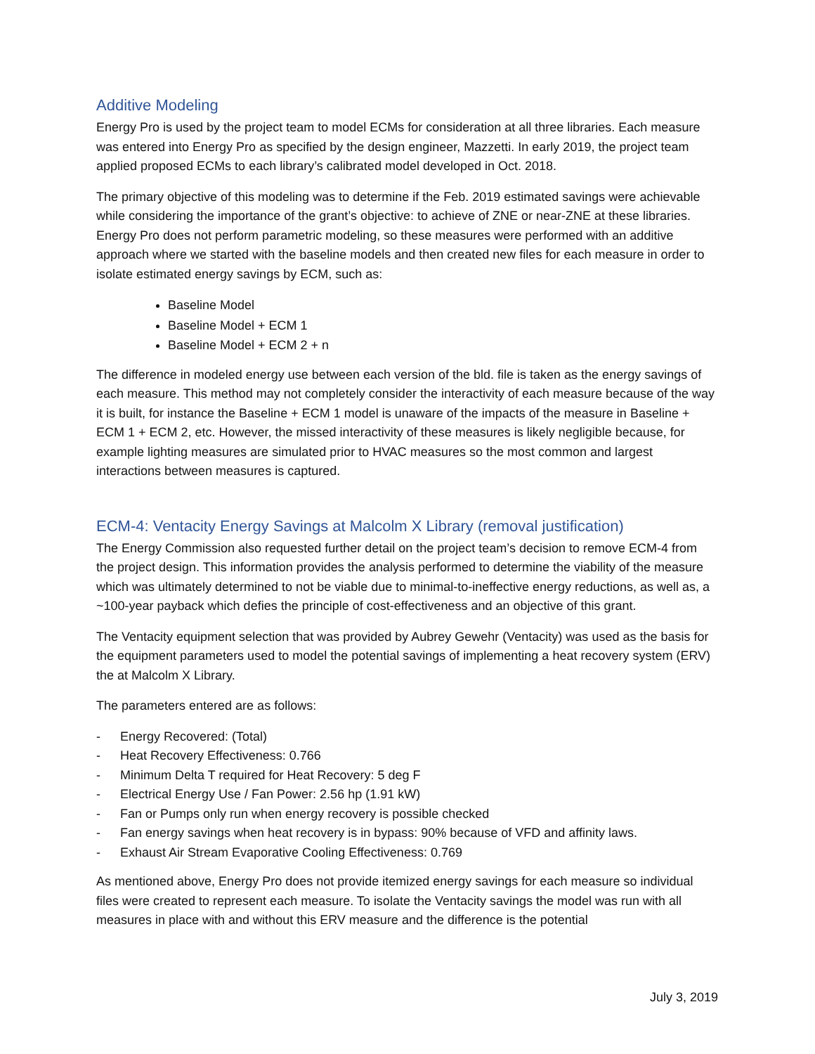Additive Modeling
Energy Pro is used by the project team to model ECMs for consideration at all three libraries. Each measure was entered into Energy Pro as specified by the design engineer, Mazzetti. In early 2019, the project team applied proposed ECMs to each library’s calibrated model developed in Oct. 2018.
The primary objective of this modeling was to determine if the Feb. 2019 estimated savings were achievable while considering the importance of the grant’s objective: to achieve of ZNE or near-ZNE at these libraries. Energy Pro does not perform parametric modeling, so these measures were performed with an additive approach where we started with the baseline models and then created new files for each measure in order to isolate estimated energy savings by ECM, such as:
Baseline Model
Baseline Model + ECM 1
Baseline Model + ECM 2 + n
The difference in modeled energy use between each version of the bld. file is taken as the energy savings of each measure. This method may not completely consider the interactivity of each measure because of the way it is built, for instance the Baseline + ECM 1 model is unaware of the impacts of the measure in Baseline + ECM 1 + ECM 2, etc. However, the missed interactivity of these measures is likely negligible because, for example lighting measures are simulated prior to HVAC measures so the most common and largest interactions between measures is captured.
ECM-4: Ventacity Energy Savings at Malcolm X Library (removal justification)
The Energy Commission also requested further detail on the project team’s decision to remove ECM-4 from the project design. This information provides the analysis performed to determine the viability of the measure which was ultimately determined to not be viable due to minimal-to-ineffective energy reductions, as well as, a ~100-year payback which defies the principle of cost-effectiveness and an objective of this grant.
The Ventacity equipment selection that was provided by Aubrey Gewehr (Ventacity) was used as the basis for the equipment parameters used to model the potential savings of implementing a heat recovery system (ERV) the at Malcolm X Library.
The parameters entered are as follows:
- Energy Recovered: (Total)
- Heat Recovery Effectiveness: 0.766
- Minimum Delta T required for Heat Recovery: 5 deg F
- Electrical Energy Use / Fan Power: 2.56 hp (1.91 kW)
- Fan or Pumps only run when energy recovery is possible checked
- Fan energy savings when heat recovery is in bypass: 90% because of VFD and affinity laws.
- Exhaust Air Stream Evaporative Cooling Effectiveness: 0.769
As mentioned above, Energy Pro does not provide itemized energy savings for each measure so individual files were created to represent each measure. To isolate the Ventacity savings the model was run with all measures in place with and without this ERV measure and the difference is the potential
July 3, 2019